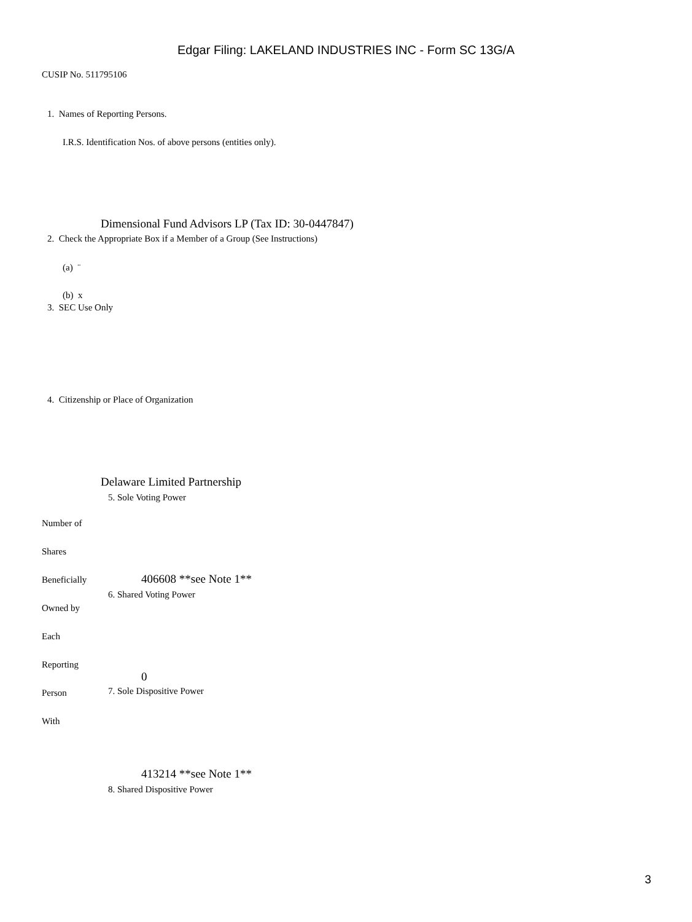Edgar Filing: LAKELAND INDUSTRIES INC - Form SC 13G/A
CUSIP No. 511795106
1. Names of Reporting Persons.
I.R.S. Identification Nos. of above persons (entities only).
Dimensional Fund Advisors LP (Tax ID: 30-0447847)
2. Check the Appropriate Box if a Member of a Group (See Instructions)
(a) ¨
(b) x
3. SEC Use Only
4. Citizenship or Place of Organization
Delaware Limited Partnership
5. Sole Voting Power
Number of
Shares
Beneficially 406608 **see Note 1**
6. Shared Voting Power
Owned by
Each
Reporting
0
Person 7. Sole Dispositive Power
With
413214 **see Note 1**
8. Shared Dispositive Power
3